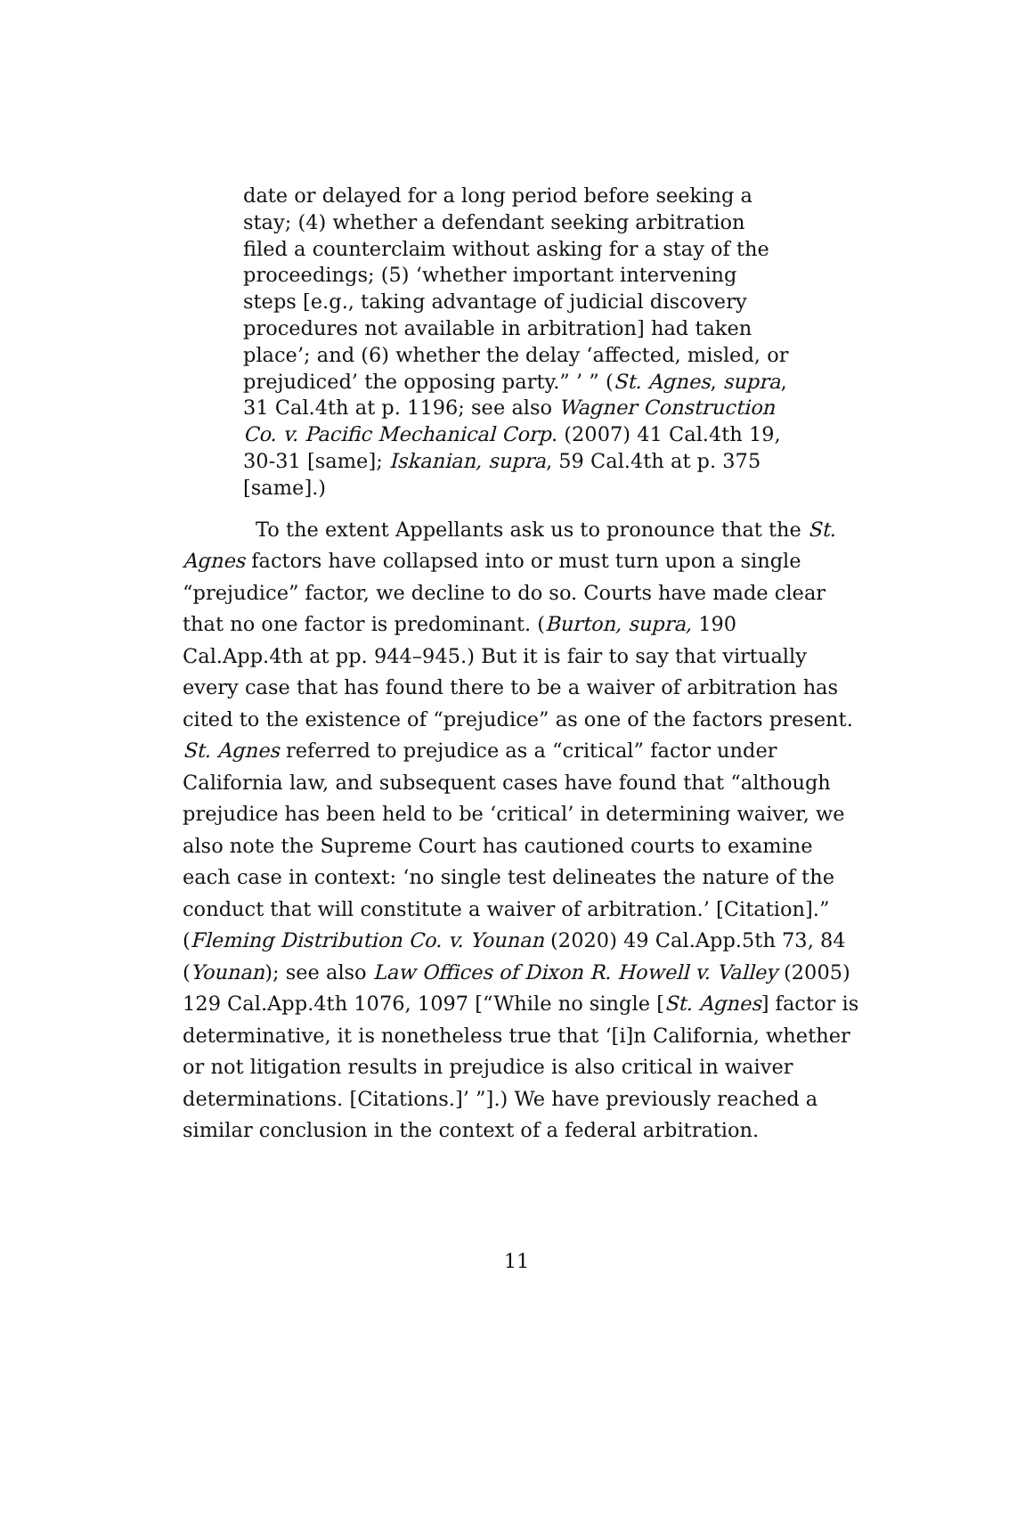date or delayed for a long period before seeking a stay; (4) whether a defendant seeking arbitration filed a counterclaim without asking for a stay of the proceedings; (5) ‘whether important intervening steps [e.g., taking advantage of judicial discovery procedures not available in arbitration] had taken place’; and (6) whether the delay ‘affected, misled, or prejudiced’ the opposing party.” ’ ” (St. Agnes, supra, 31 Cal.4th at p. 1196; see also Wagner Construction Co. v. Pacific Mechanical Corp. (2007) 41 Cal.4th 19, 30-31 [same]; Iskanian, supra, 59 Cal.4th at p. 375 [same].)
To the extent Appellants ask us to pronounce that the St. Agnes factors have collapsed into or must turn upon a single “prejudice” factor, we decline to do so. Courts have made clear that no one factor is predominant. (Burton, supra, 190 Cal.App.4th at pp. 944–945.) But it is fair to say that virtually every case that has found there to be a waiver of arbitration has cited to the existence of “prejudice” as one of the factors present. St. Agnes referred to prejudice as a “critical” factor under California law, and subsequent cases have found that “although prejudice has been held to be ‘critical’ in determining waiver, we also note the Supreme Court has cautioned courts to examine each case in context: ‘no single test delineates the nature of the conduct that will constitute a waiver of arbitration.’ [Citation].” (Fleming Distribution Co. v. Younan (2020) 49 Cal.App.5th 73, 84 (Younan); see also Law Offices of Dixon R. Howell v. Valley (2005) 129 Cal.App.4th 1076, 1097 [“While no single [St. Agnes] factor is determinative, it is nonetheless true that ‘[i]n California, whether or not litigation results in prejudice is also critical in waiver determinations. [Citations.]’ ”].) We have previously reached a similar conclusion in the context of a federal arbitration.
11